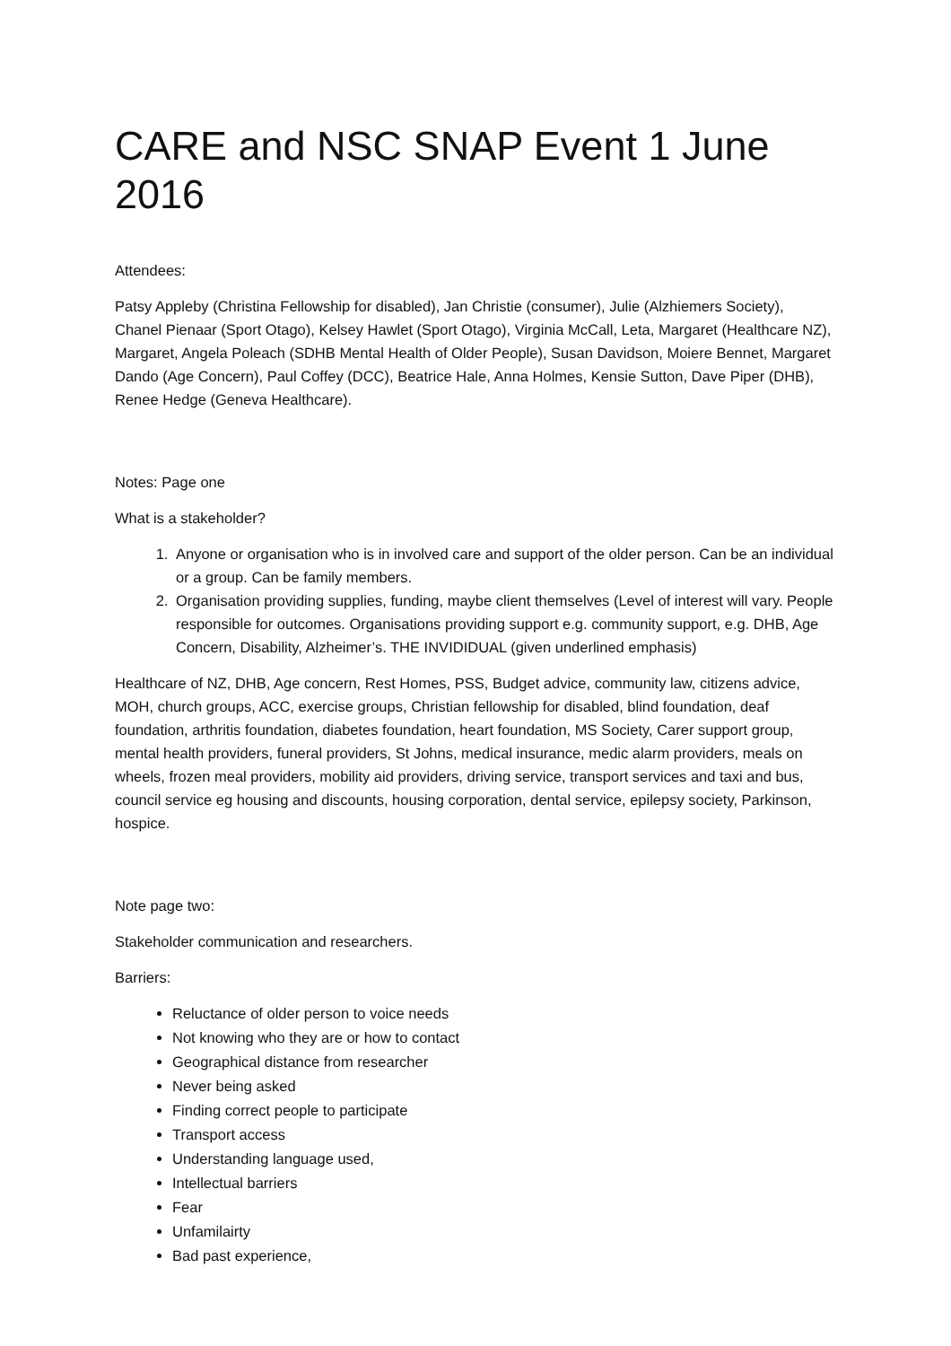CARE and NSC SNAP Event 1 June 2016
Attendees:
Patsy Appleby (Christina Fellowship for disabled), Jan Christie (consumer), Julie (Alzhiemers Society), Chanel Pienaar (Sport Otago), Kelsey Hawlet (Sport Otago), Virginia McCall, Leta, Margaret (Healthcare NZ), Margaret, Angela Poleach (SDHB Mental Health of Older People), Susan Davidson, Moiere Bennet, Margaret Dando (Age Concern), Paul Coffey (DCC), Beatrice Hale, Anna Holmes, Kensie Sutton, Dave Piper (DHB), Renee Hedge (Geneva Healthcare).
Notes: Page one
What is a stakeholder?
1. Anyone or organisation who is in involved care and support of the older person. Can be an individual or a group. Can be family members.
2. Organisation providing supplies, funding, maybe client themselves (Level of interest will vary. People responsible for outcomes. Organisations providing support e.g. community support, e.g. DHB, Age Concern, Disability, Alzheimer’s. THE INVIDIDUAL (given underlined emphasis)
Healthcare of NZ, DHB, Age concern, Rest Homes, PSS, Budget advice, community law, citizens advice, MOH, church groups, ACC, exercise groups, Christian fellowship for disabled, blind foundation, deaf foundation, arthritis foundation, diabetes foundation, heart foundation, MS Society, Carer support group, mental health providers, funeral providers, St Johns, medical insurance, medic alarm providers, meals on wheels, frozen meal providers, mobility aid providers, driving service, transport services and taxi and bus, council service eg housing and discounts, housing corporation, dental service, epilepsy society, Parkinson, hospice.
Note page two:
Stakeholder communication and researchers.
Barriers:
Reluctance of older person to voice needs
Not knowing who they are or how to contact
Geographical distance from researcher
Never being asked
Finding correct people to participate
Transport access
Understanding language used,
Intellectual barriers
Fear
Unfamilairty
Bad past experience,